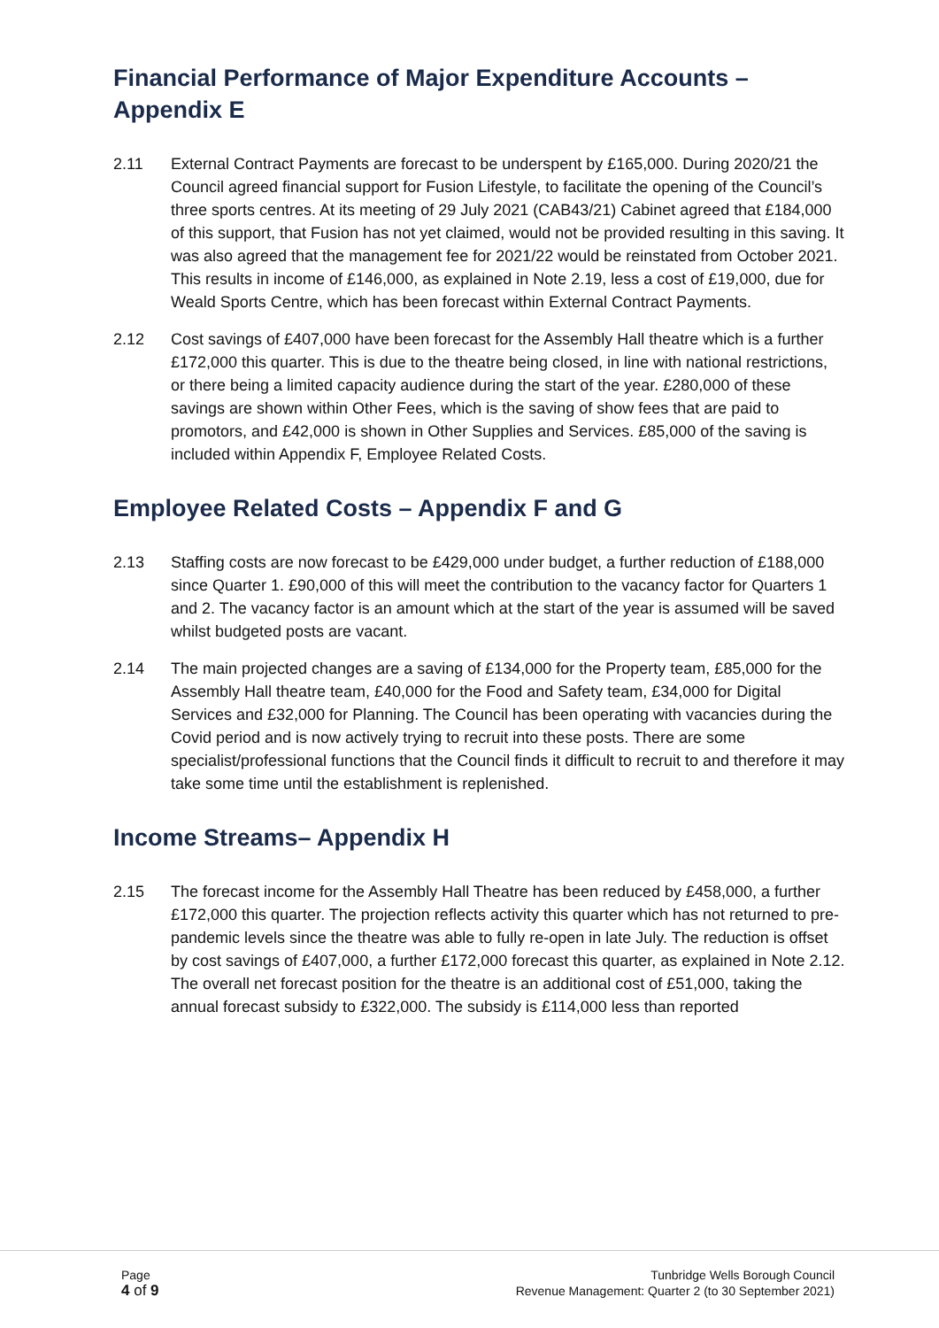Financial Performance of Major Expenditure Accounts – Appendix E
2.11 External Contract Payments are forecast to be underspent by £165,000. During 2020/21 the Council agreed financial support for Fusion Lifestyle, to facilitate the opening of the Council’s three sports centres. At its meeting of 29 July 2021 (CAB43/21) Cabinet agreed that £184,000 of this support, that Fusion has not yet claimed, would not be provided resulting in this saving. It was also agreed that the management fee for 2021/22 would be reinstated from October 2021. This results in income of £146,000, as explained in Note 2.19, less a cost of £19,000, due for Weald Sports Centre, which has been forecast within External Contract Payments.
2.12 Cost savings of £407,000 have been forecast for the Assembly Hall theatre which is a further £172,000 this quarter. This is due to the theatre being closed, in line with national restrictions, or there being a limited capacity audience during the start of the year. £280,000 of these savings are shown within Other Fees, which is the saving of show fees that are paid to promotors, and £42,000 is shown in Other Supplies and Services. £85,000 of the saving is included within Appendix F, Employee Related Costs.
Employee Related Costs – Appendix F and G
2.13 Staffing costs are now forecast to be £429,000 under budget, a further reduction of £188,000 since Quarter 1. £90,000 of this will meet the contribution to the vacancy factor for Quarters 1 and 2. The vacancy factor is an amount which at the start of the year is assumed will be saved whilst budgeted posts are vacant.
2.14 The main projected changes are a saving of £134,000 for the Property team, £85,000 for the Assembly Hall theatre team, £40,000 for the Food and Safety team, £34,000 for Digital Services and £32,000 for Planning. The Council has been operating with vacancies during the Covid period and is now actively trying to recruit into these posts. There are some specialist/professional functions that the Council finds it difficult to recruit to and therefore it may take some time until the establishment is replenished.
Income Streams– Appendix H
2.15 The forecast income for the Assembly Hall Theatre has been reduced by £458,000, a further £172,000 this quarter. The projection reflects activity this quarter which has not returned to pre-pandemic levels since the theatre was able to fully re-open in late July. The reduction is offset by cost savings of £407,000, a further £172,000 forecast this quarter, as explained in Note 2.12. The overall net forecast position for the theatre is an additional cost of £51,000, taking the annual forecast subsidy to £322,000. The subsidy is £114,000 less than reported
Page
4 of 9
Tunbridge Wells Borough Council
Revenue Management: Quarter 2 (to 30 September 2021)